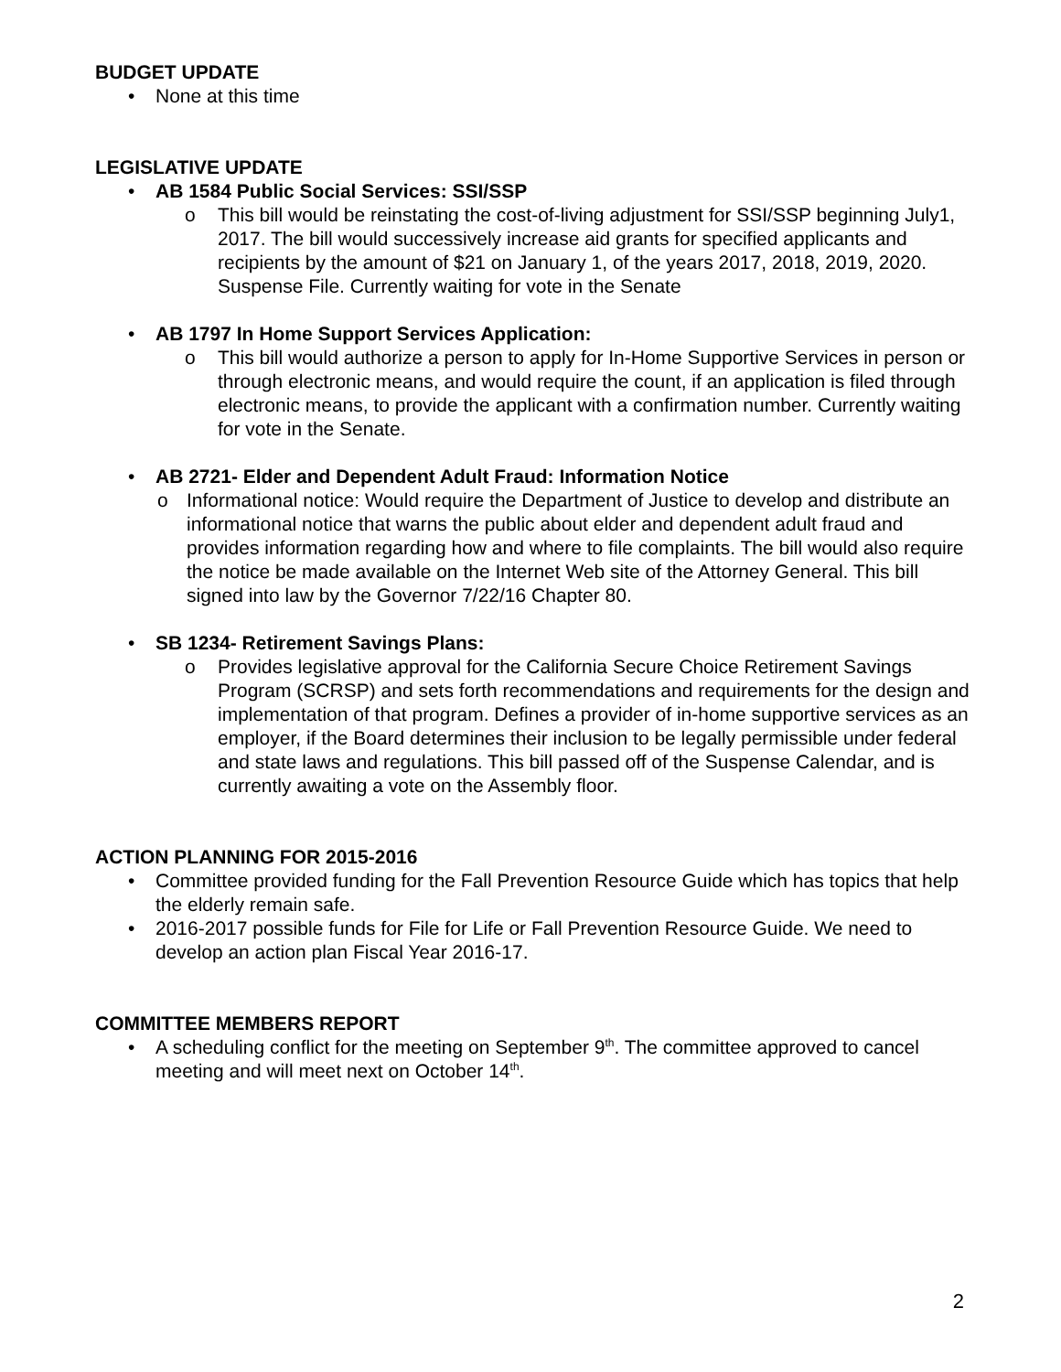BUDGET UPDATE
• None at this time
LEGISLATIVE UPDATE
• AB 1584 Public Social Services: SSI/SSP
o This bill would be reinstating the cost-of-living adjustment for SSI/SSP beginning July1, 2017. The bill would successively increase aid grants for specified applicants and recipients by the amount of $21 on January 1, of the years 2017, 2018, 2019, 2020. Suspense File. Currently waiting for vote in the Senate
• AB 1797 In Home Support Services Application:
o This bill would authorize a person to apply for In-Home Supportive Services in person or through electronic means, and would require the count, if an application is filed through electronic means, to provide the applicant with a confirmation number. Currently waiting for vote in the Senate.
• AB 2721- Elder and Dependent Adult Fraud: Information Notice
o Informational notice: Would require the Department of Justice to develop and distribute an informational notice that warns the public about elder and dependent adult fraud and provides information regarding how and where to file complaints. The bill would also require the notice be made available on the Internet Web site of the Attorney General. This bill signed into law by the Governor 7/22/16 Chapter 80.
• SB 1234- Retirement Savings Plans:
o Provides legislative approval for the California Secure Choice Retirement Savings Program (SCRSP) and sets forth recommendations and requirements for the design and implementation of that program. Defines a provider of in-home supportive services as an employer, if the Board determines their inclusion to be legally permissible under federal and state laws and regulations. This bill passed off of the Suspense Calendar, and is currently awaiting a vote on the Assembly floor.
ACTION PLANNING FOR 2015-2016
• Committee provided funding for the Fall Prevention Resource Guide which has topics that help the elderly remain safe.
• 2016-2017 possible funds for File for Life or Fall Prevention Resource Guide. We need to develop an action plan Fiscal Year 2016-17.
COMMITTEE MEMBERS REPORT
• A scheduling conflict for the meeting on September 9<sup>th</sup>. The committee approved to cancel meeting and will meet next on October 14<sup>th</sup>.
2